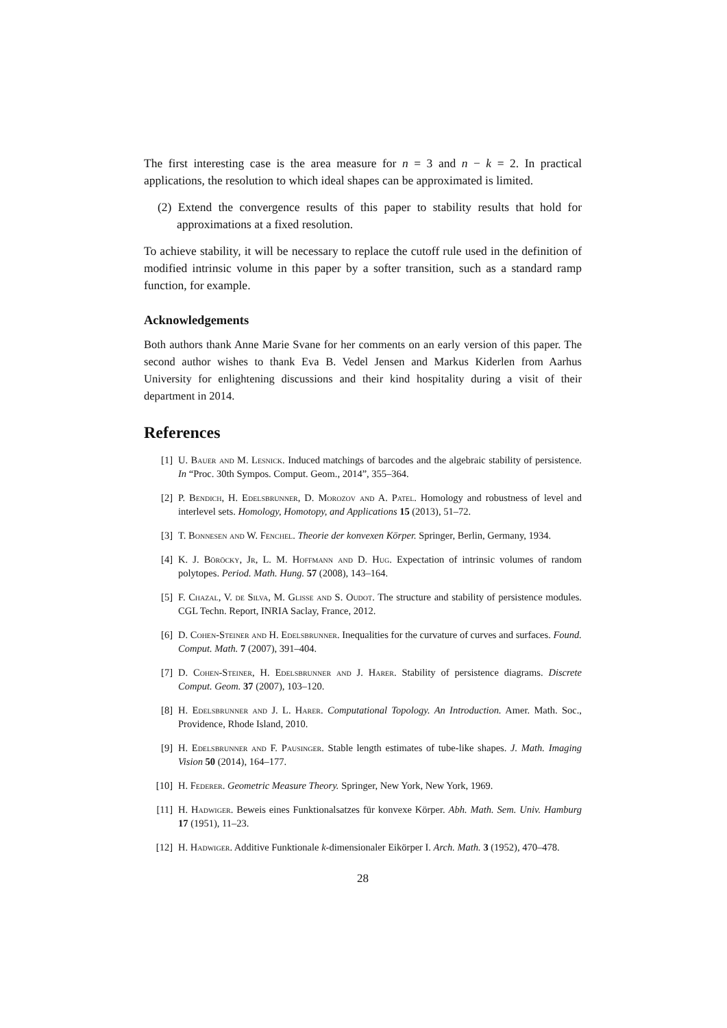The first interesting case is the area measure for n = 3 and n − k = 2. In practical applications, the resolution to which ideal shapes can be approximated is limited.
(2) Extend the convergence results of this paper to stability results that hold for approximations at a fixed resolution.
To achieve stability, it will be necessary to replace the cutoff rule used in the definition of modified intrinsic volume in this paper by a softer transition, such as a standard ramp function, for example.
Acknowledgements
Both authors thank Anne Marie Svane for her comments on an early version of this paper. The second author wishes to thank Eva B. Vedel Jensen and Markus Kiderlen from Aarhus University for enlightening discussions and their kind hospitality during a visit of their department in 2014.
References
[1] U. Bauer and M. Lesnick. Induced matchings of barcodes and the algebraic stability of persistence. In “Proc. 30th Sympos. Comput. Geom., 2014”, 355–364.
[2] P. Bendich, H. Edelsbrunner, D. Morozov and A. Patel. Homology and robustness of level and interlevel sets. Homology, Homotopy, and Applications 15 (2013), 51–72.
[3] T. Bonnesen and W. Fenchel. Theorie der konvexen Körper. Springer, Berlin, Germany, 1934.
[4] K. J. Böröcky, Jr, L. M. Hoffmann and D. Hug. Expectation of intrinsic volumes of random polytopes. Period. Math. Hung. 57 (2008), 143–164.
[5] F. Chazal, V. de Silva, M. Glisse and S. Oudot. The structure and stability of persistence modules. CGL Techn. Report, INRIA Saclay, France, 2012.
[6] D. Cohen-Steiner and H. Edelsbrunner. Inequalities for the curvature of curves and surfaces. Found. Comput. Math. 7 (2007), 391–404.
[7] D. Cohen-Steiner, H. Edelsbrunner and J. Harer. Stability of persistence diagrams. Discrete Comput. Geom. 37 (2007), 103–120.
[8] H. Edelsbrunner and J. L. Harer. Computational Topology. An Introduction. Amer. Math. Soc., Providence, Rhode Island, 2010.
[9] H. Edelsbrunner and F. Pausinger. Stable length estimates of tube-like shapes. J. Math. Imaging Vision 50 (2014), 164–177.
[10] H. Federer. Geometric Measure Theory. Springer, New York, New York, 1969.
[11] H. Hadwiger. Beweis eines Funktionalsatzes für konvexe Körper. Abh. Math. Sem. Univ. Hamburg 17 (1951), 11–23.
[12] H. Hadwiger. Additive Funktionale k-dimensionaler Eikörper I. Arch. Math. 3 (1952), 470–478.
28